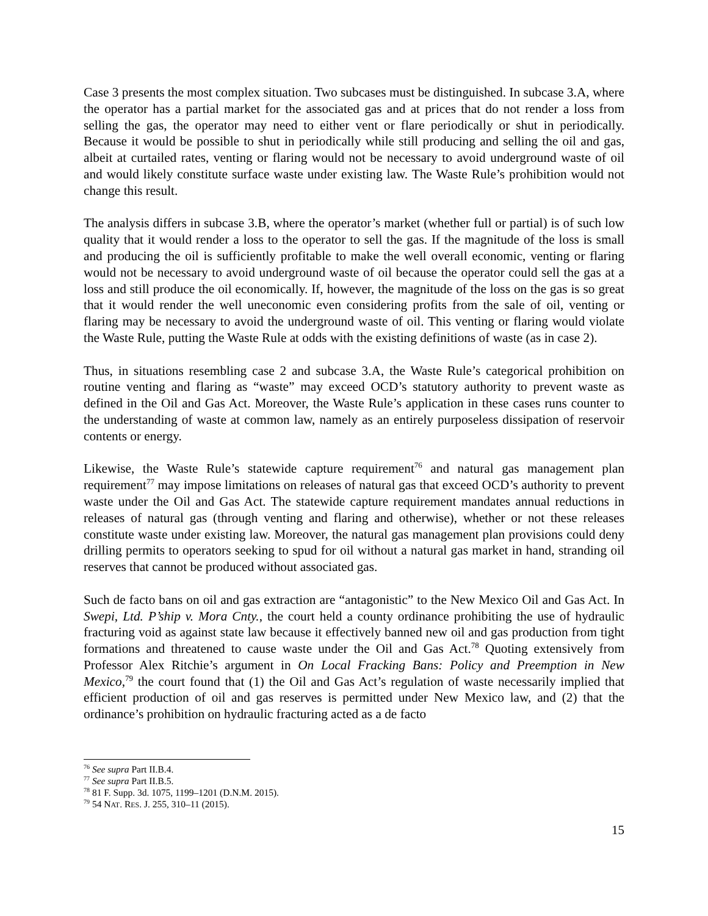Case 3 presents the most complex situation. Two subcases must be distinguished. In subcase 3.A, where the operator has a partial market for the associated gas and at prices that do not render a loss from selling the gas, the operator may need to either vent or flare periodically or shut in periodically. Because it would be possible to shut in periodically while still producing and selling the oil and gas, albeit at curtailed rates, venting or flaring would not be necessary to avoid underground waste of oil and would likely constitute surface waste under existing law. The Waste Rule’s prohibition would not change this result.
The analysis differs in subcase 3.B, where the operator’s market (whether full or partial) is of such low quality that it would render a loss to the operator to sell the gas. If the magnitude of the loss is small and producing the oil is sufficiently profitable to make the well overall economic, venting or flaring would not be necessary to avoid underground waste of oil because the operator could sell the gas at a loss and still produce the oil economically. If, however, the magnitude of the loss on the gas is so great that it would render the well uneconomic even considering profits from the sale of oil, venting or flaring may be necessary to avoid the underground waste of oil. This venting or flaring would violate the Waste Rule, putting the Waste Rule at odds with the existing definitions of waste (as in case 2).
Thus, in situations resembling case 2 and subcase 3.A, the Waste Rule’s categorical prohibition on routine venting and flaring as “waste” may exceed OCD’s statutory authority to prevent waste as defined in the Oil and Gas Act. Moreover, the Waste Rule’s application in these cases runs counter to the understanding of waste at common law, namely as an entirely purposeless dissipation of reservoir contents or energy.
Likewise, the Waste Rule’s statewide capture requirement<sup>76</sup> and natural gas management plan requirement<sup>77</sup> may impose limitations on releases of natural gas that exceed OCD’s authority to prevent waste under the Oil and Gas Act. The statewide capture requirement mandates annual reductions in releases of natural gas (through venting and flaring and otherwise), whether or not these releases constitute waste under existing law. Moreover, the natural gas management plan provisions could deny drilling permits to operators seeking to spud for oil without a natural gas market in hand, stranding oil reserves that cannot be produced without associated gas.
Such de facto bans on oil and gas extraction are “antagonistic” to the New Mexico Oil and Gas Act. In Swepi, Ltd. P’ship v. Mora Cnty., the court held a county ordinance prohibiting the use of hydraulic fracturing void as against state law because it effectively banned new oil and gas production from tight formations and threatened to cause waste under the Oil and Gas Act.<sup>78</sup> Quoting extensively from Professor Alex Ritchie’s argument in On Local Fracking Bans: Policy and Preemption in New Mexico,<sup>79</sup> the court found that (1) the Oil and Gas Act’s regulation of waste necessarily implied that efficient production of oil and gas reserves is permitted under New Mexico law, and (2) that the ordinance’s prohibition on hydraulic fracturing acted as a de facto
<sup>76</sup> See supra Part II.B.4.
<sup>77</sup> See supra Part II.B.5.
<sup>78</sup> 81 F. Supp. 3d. 1075, 1199–1201 (D.N.M. 2015).
<sup>79</sup> 54 NAT. RES. J. 255, 310–11 (2015).
15